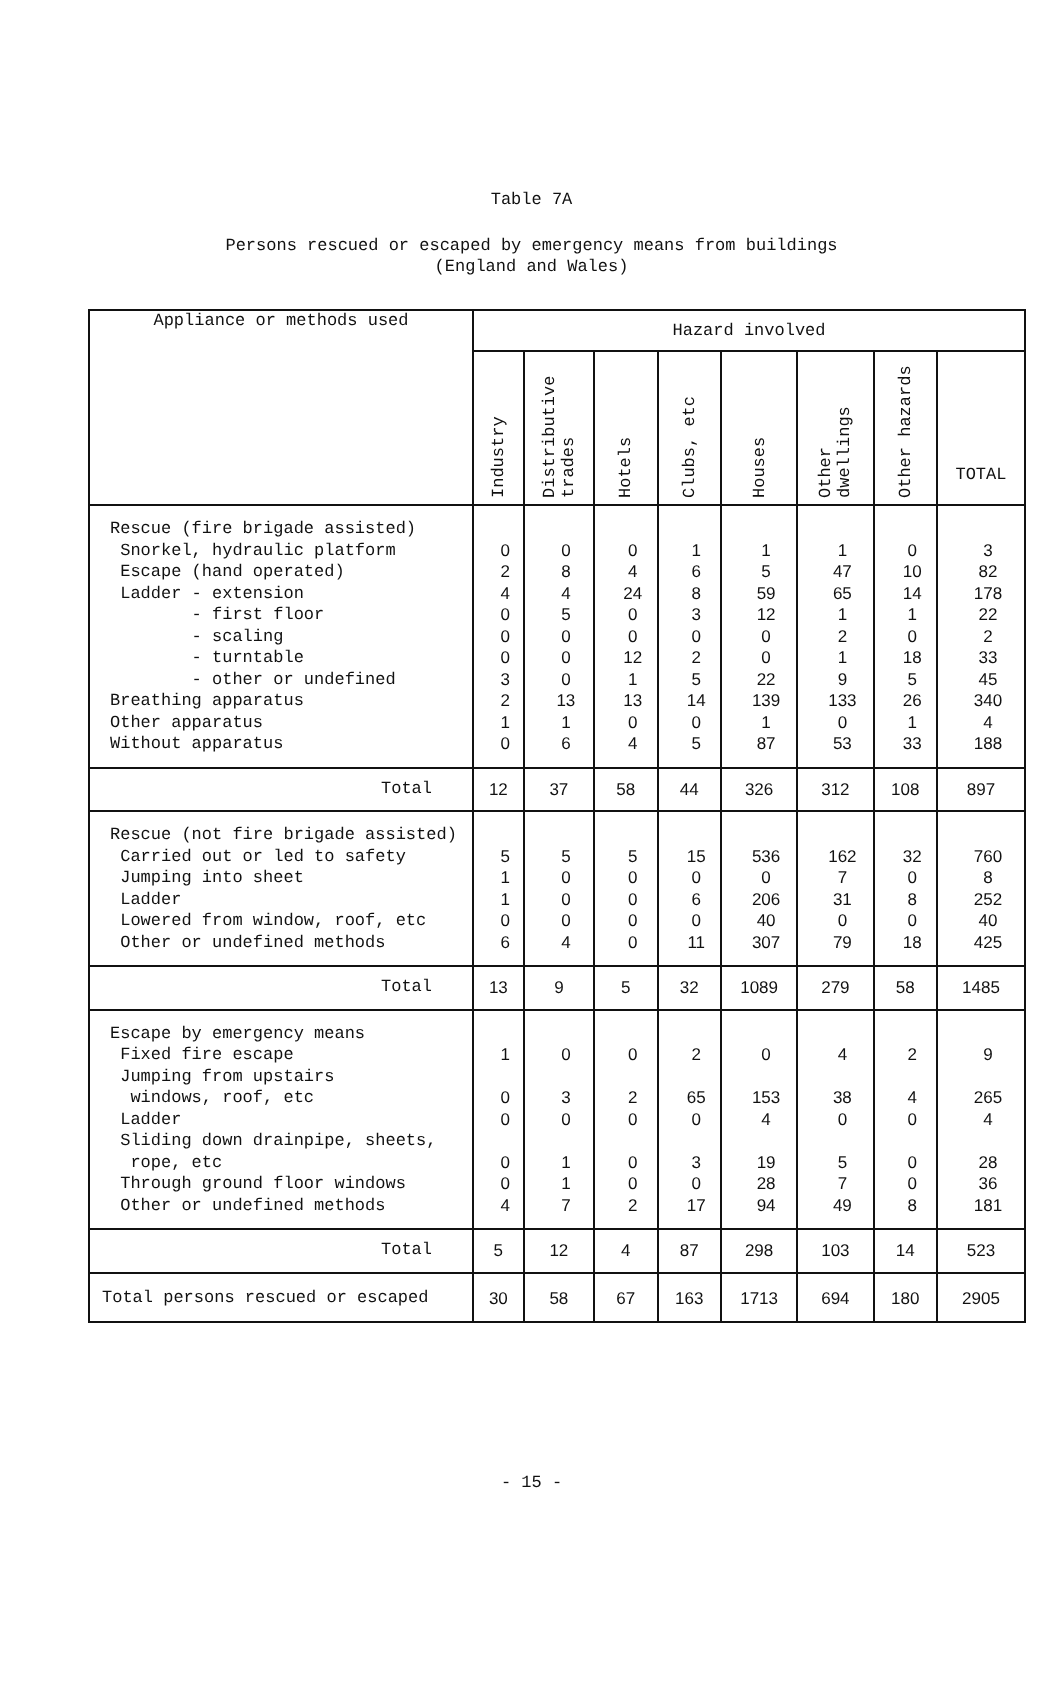Table 7A
Persons rescued or escaped by emergency means from buildings
(England and Wales)
| Appliance or methods used | Hazard involved | | | | | | | |
| --- | --- | --- | --- | --- | --- | --- | --- | --- |
| | Industry | Distributive trades | Hotels | Clubs, etc | Houses | Other dwellings | Other hazards | TOTAL |
| Rescue (fire brigade assisted) Snorkel, hydraulic platform Escape (hand operated) Ladder - extension - first floor - scaling - turntable - other or undefined Breathing apparatus Other apparatus Without apparatus | 0 2 4 0 0 0 3 2 1 0 | 0 8 4 5 0 0 0 13 1 6 | 0 4 24 0 0 12 1 13 0 4 | 1 6 8 3 0 2 5 14 0 5 | 1 5 59 12 0 0 22 139 1 87 | 1 47 65 1 2 1 9 133 0 53 | 0 10 14 1 0 18 5 26 1 33 | 3 82 178 22 2 33 45 340 4 188 |
| Total | 12 | 37 | 58 | 44 | 326 | 312 | 108 | 897 |
| Rescue (not fire brigade assisted) Carried out or led to safety Jumping into sheet Ladder Lowered from window, roof, etc Other or undefined methods | 5 1 1 0 6 | 5 0 0 0 4 | 5 0 0 0 0 | 15 0 6 0 11 | 536 0 206 40 307 | 162 7 31 0 79 | 32 0 8 0 18 | 760 8 252 40 425 |
| Total | 13 | 9 | 5 | 32 | 1089 | 279 | 58 | 1485 |
| Escape by emergency means Fixed fire escape Jumping from upstairs windows, roof, etc Ladder Sliding down drainpipe, sheets, rope, etc Through ground floor windows Other or undefined methods | 1 0 0 0 0 4 | 0 3 0 1 1 7 | 0 2 0 0 0 2 | 2 65 0 3 0 17 | 0 153 4 19 28 94 | 4 38 0 5 7 49 | 2 4 0 0 0 8 | 9 265 4 28 36 181 |
| Total | 5 | 12 | 4 | 87 | 298 | 103 | 14 | 523 |
| Total persons rescued or escaped | 30 | 58 | 67 | 163 | 1713 | 694 | 180 | 2905 |
- 15 -